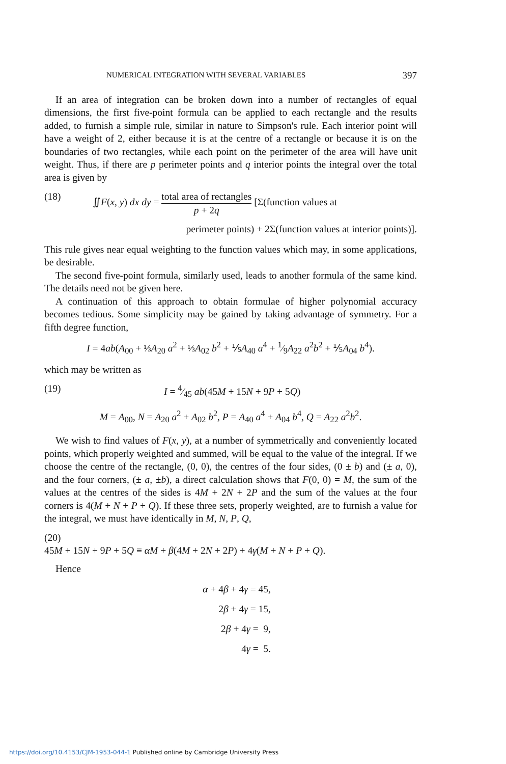NUMERICAL INTEGRATION WITH SEVERAL VARIABLES 397
If an area of integration can be broken down into a number of rectangles of equal dimensions, the first five-point formula can be applied to each rectangle and the results added, to furnish a simple rule, similar in nature to Simpson's rule. Each interior point will have a weight of 2, either because it is at the centre of a rectangle or because it is on the boundaries of two rectangles, while each point on the perimeter of the area will have unit weight. Thus, if there are p perimeter points and q interior points the integral over the total area is given by
(18) ∬F(x, y) dx dy = total area of rectangles p + 2q [Σ(function values at
perimeter points) + 2Σ(function values at interior points)].
This rule gives near equal weighting to the function values which may, in some applications, be desirable.
The second five-point formula, similarly used, leads to another formula of the same kind. The details need not be given here.
A continuation of this approach to obtain formulae of higher polynomial accuracy becomes tedious. Some simplicity may be gained by taking advantage of symmetry. For a fifth degree function,
I = 4ab(A<sub>00</sub> + ⅓A<sub>20</sub> a<sup>2</sup> + ⅓A<sub>02</sub> b<sup>2</sup> + ⅕A<sub>40</sub> a<sup>4</sup> + 1⁄9A<sub>22</sub> a<sup>2</sup>b<sup>2</sup> + ⅕A<sub>04</sub> b<sup>4</sup>).
which may be written as
(19) I = 4⁄45 ab(45M + 15N + 9P + 5Q)
M = A<sub>00</sub>, N = A<sub>20</sub> a<sup>2</sup> + A<sub>02</sub> b<sup>2</sup>, P = A<sub>40</sub> a<sup>4</sup> + A<sub>04</sub> b<sup>4</sup>, Q = A<sub>22</sub> a<sup>2</sup>b<sup>2</sup>.
We wish to find values of F(x, y), at a number of symmetrically and conveniently located points, which properly weighted and summed, will be equal to the value of the integral. If we choose the centre of the rectangle, (0, 0), the centres of the four sides, (0 ± b) and (± a, 0), and the four corners, (± a, ±b), a direct calculation shows that F(0, 0) = M, the sum of the values at the centres of the sides is 4M + 2N + 2P and the sum of the values at the four corners is 4(M + N + P + Q). If these three sets, properly weighted, are to furnish a value for the integral, we must have identically in M, N, P, Q,
(20)
45M + 15N + 9P + 5Q ≡ αM + β(4M + 2N + 2P) + 4γ(M + N + P + Q).
Hence
α + 4β + 4γ = 45,
2β + 4γ = 15,
2β + 4γ = 9,
4γ = 5.
https://doi.org/10.4153/CJM-1953-044-1 Published online by Cambridge University Press